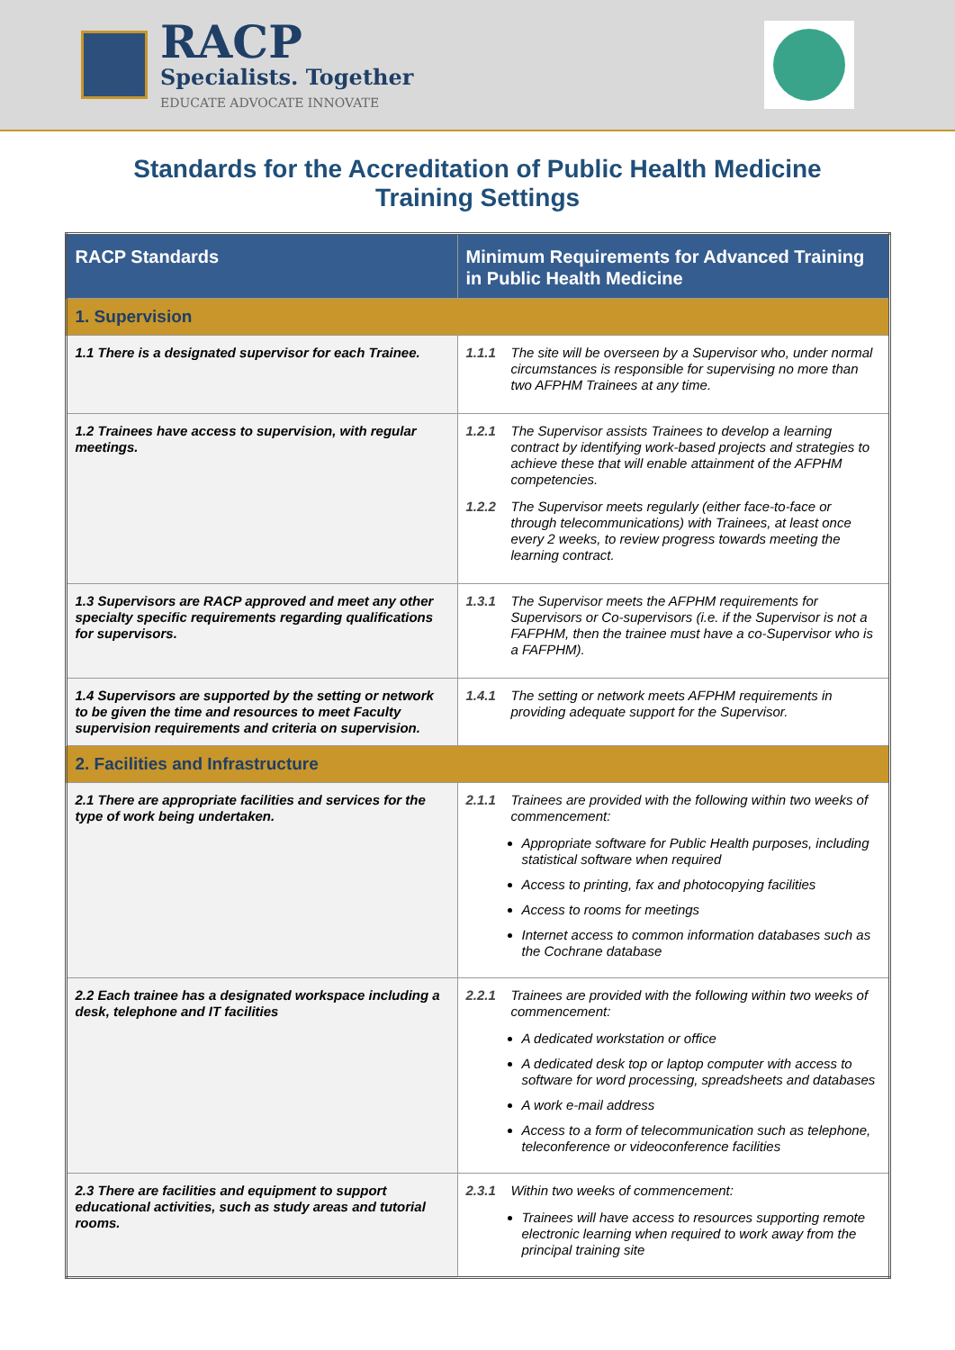RACP
Specialists. Together
EDUCATE ADVOCATE INNOVATE
Standards for the Accreditation of Public Health Medicine
Training Settings
| RACP Standards | Minimum Requirements for Advanced Training in Public Health Medicine |
| --- | --- |
| 1. Supervision | |
| 1.1 There is a designated supervisor for each Trainee. | 1.1.1 The site will be overseen by a Supervisor who, under normal circumstances is responsible for supervising no more than two AFPHM Trainees at any time. |
| 1.2 Trainees have access to supervision, with regular meetings. | 1.2.1 The Supervisor assists Trainees to develop a learning contract by identifying work-based projects and strategies to achieve these that will enable attainment of the AFPHM competencies. 1.2.2 The Supervisor meets regularly (either face-to-face or through telecommunications) with Trainees, at least once every 2 weeks, to review progress towards meeting the learning contract. |
| 1.3 Supervisors are RACP approved and meet any other specialty specific requirements regarding qualifications for supervisors. | 1.3.1 The Supervisor meets the AFPHM requirements for Supervisors or Co-supervisors (i.e. if the Supervisor is not a FAFPHM, then the trainee must have a co-Supervisor who is a FAFPHM). |
| 1.4 Supervisors are supported by the setting or network to be given the time and resources to meet Faculty supervision requirements and criteria on supervision. | 1.4.1 The setting or network meets AFPHM requirements in providing adequate support for the Supervisor. |
| 2. Facilities and Infrastructure | |
| 2.1 There are appropriate facilities and services for the type of work being undertaken. | 2.1.1 Trainees are provided with the following within two weeks of commencement: Appropriate software for Public Health purposes, including statistical software when required Access to printing, fax and photocopying facilities Access to rooms for meetings Internet access to common information databases such as the Cochrane database |
| 2.2 Each trainee has a designated workspace including a desk, telephone and IT facilities | 2.2.1 Trainees are provided with the following within two weeks of commencement: A dedicated workstation or office A dedicated desk top or laptop computer with access to software for word processing, spreadsheets and databases A work e-mail address Access to a form of telecommunication such as telephone, teleconference or videoconference facilities |
| 2.3 There are facilities and equipment to support educational activities, such as study areas and tutorial rooms. | 2.3.1 Within two weeks of commencement: Trainees will have access to resources supporting remote electronic learning when required to work away from the principal training site |